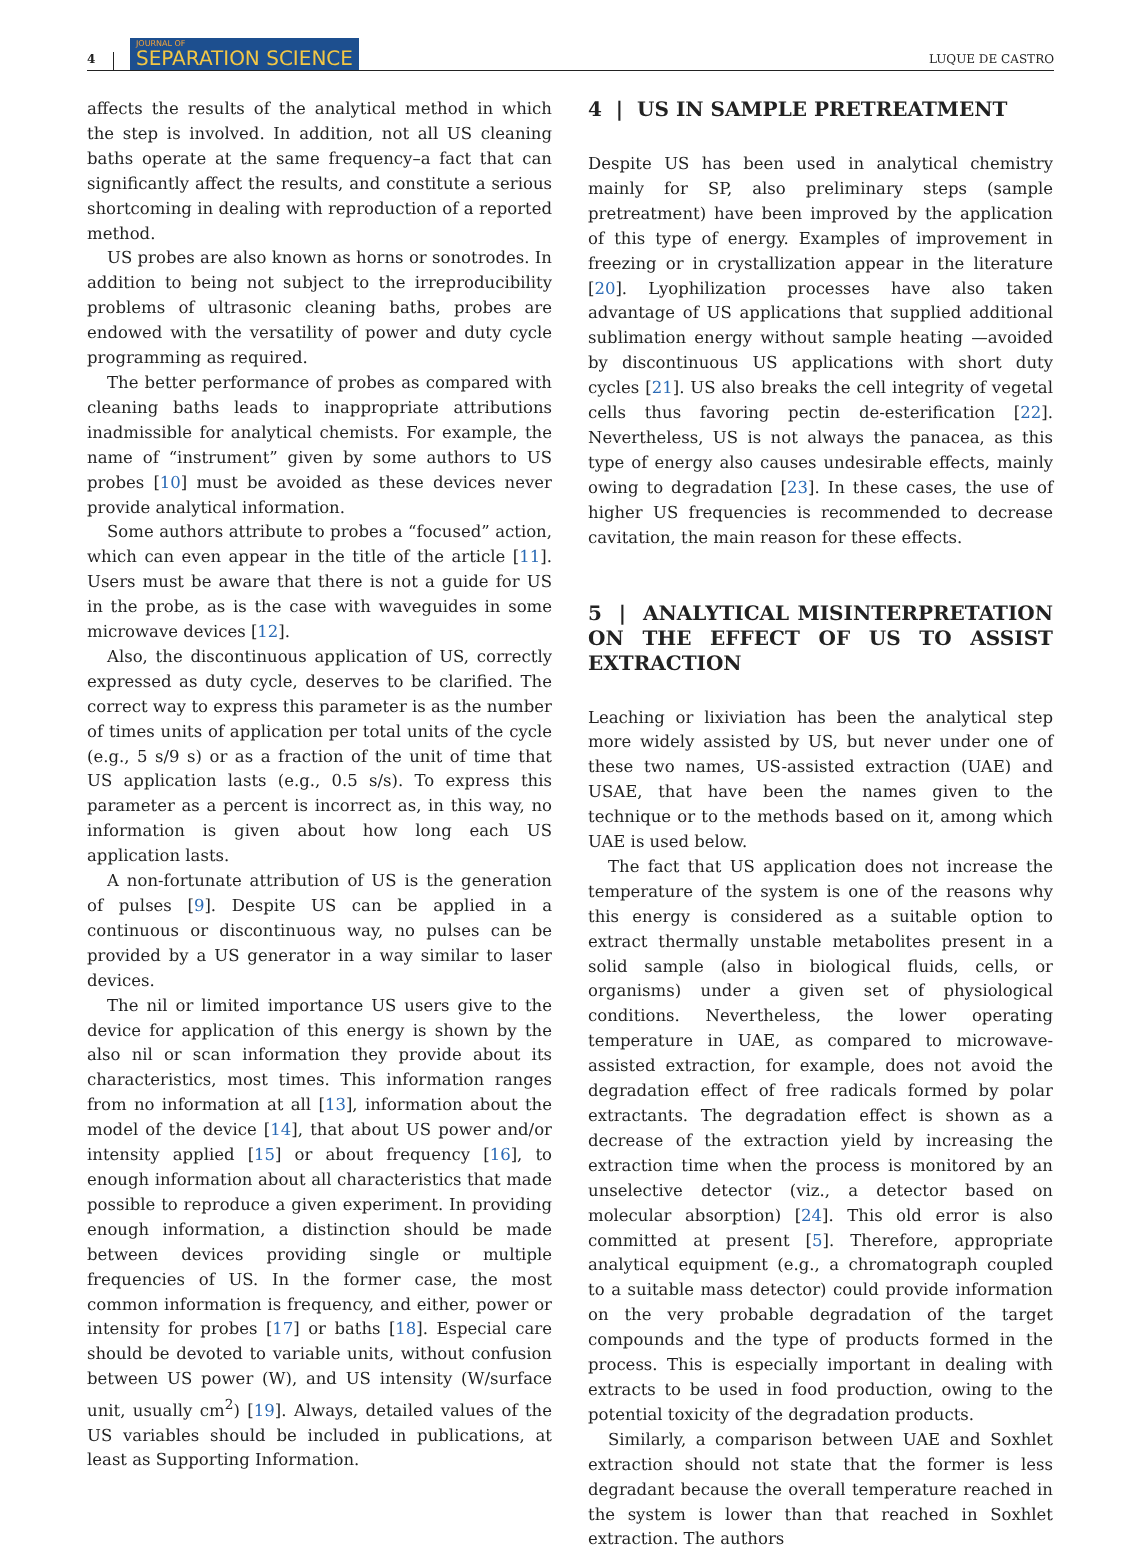4 JOURNAL OF
SEPARATION SCIENCE LUQUE DE CASTRO
affects the results of the analytical method in which the step is involved. In addition, not all US cleaning baths operate at the same frequency–a fact that can significantly affect the results, and constitute a serious shortcoming in dealing with reproduction of a reported method.
US probes are also known as horns or sonotrodes. In addition to being not subject to the irreproducibility problems of ultrasonic cleaning baths, probes are endowed with the versatility of power and duty cycle programming as required.
The better performance of probes as compared with cleaning baths leads to inappropriate attributions inadmissible for analytical chemists. For example, the name of “instrument” given by some authors to US probes [10] must be avoided as these devices never provide analytical information.
Some authors attribute to probes a “focused” action, which can even appear in the title of the article [11]. Users must be aware that there is not a guide for US in the probe, as is the case with waveguides in some microwave devices [12].
Also, the discontinuous application of US, correctly expressed as duty cycle, deserves to be clarified. The correct way to express this parameter is as the number of times units of application per total units of the cycle (e.g., 5 s/9 s) or as a fraction of the unit of time that US application lasts (e.g., 0.5 s/s). To express this parameter as a percent is incorrect as, in this way, no information is given about how long each US application lasts.
A non-fortunate attribution of US is the generation of pulses [9]. Despite US can be applied in a continuous or discontinuous way, no pulses can be provided by a US generator in a way similar to laser devices.
The nil or limited importance US users give to the device for application of this energy is shown by the also nil or scan information they provide about its characteristics, most times. This information ranges from no information at all [13], information about the model of the device [14], that about US power and/or intensity applied [15] or about frequency [16], to enough information about all characteristics that made possible to reproduce a given experiment. In providing enough information, a distinction should be made between devices providing single or multiple frequencies of US. In the former case, the most common information is frequency, and either, power or intensity for probes [17] or baths [18]. Especial care should be devoted to variable units, without confusion between US power (W), and US intensity (W/surface unit, usually cm<sup>2</sup>) [19]. Always, detailed values of the US variables should be included in publications, at least as Supporting Information.
4 | US IN SAMPLE PRETREATMENT
Despite US has been used in analytical chemistry mainly for SP, also preliminary steps (sample pretreatment) have been improved by the application of this type of energy. Examples of improvement in freezing or in crystallization appear in the literature [20]. Lyophilization processes have also taken advantage of US applications that supplied additional sublimation energy without sample heating —avoided by discontinuous US applications with short duty cycles [21]. US also breaks the cell integrity of vegetal cells thus favoring pectin de-esterification [22]. Nevertheless, US is not always the panacea, as this type of energy also causes undesirable effects, mainly owing to degradation [23]. In these cases, the use of higher US frequencies is recommended to decrease cavitation, the main reason for these effects.
5 | ANALYTICAL MISINTERPRETATION ON THE EFFECT OF US TO ASSIST EXTRACTION
Leaching or lixiviation has been the analytical step more widely assisted by US, but never under one of these two names, US-assisted extraction (UAE) and USAE, that have been the names given to the technique or to the methods based on it, among which UAE is used below.
The fact that US application does not increase the temperature of the system is one of the reasons why this energy is considered as a suitable option to extract thermally unstable metabolites present in a solid sample (also in biological fluids, cells, or organisms) under a given set of physiological conditions. Nevertheless, the lower operating temperature in UAE, as compared to microwave-assisted extraction, for example, does not avoid the degradation effect of free radicals formed by polar extractants. The degradation effect is shown as a decrease of the extraction yield by increasing the extraction time when the process is monitored by an unselective detector (viz., a detector based on molecular absorption) [24]. This old error is also committed at present [5]. Therefore, appropriate analytical equipment (e.g., a chromatograph coupled to a suitable mass detector) could provide information on the very probable degradation of the target compounds and the type of products formed in the process. This is especially important in dealing with extracts to be used in food production, owing to the potential toxicity of the degradation products.
Similarly, a comparison between UAE and Soxhlet extraction should not state that the former is less degradant because the overall temperature reached in the system is lower than that reached in Soxhlet extraction. The authors